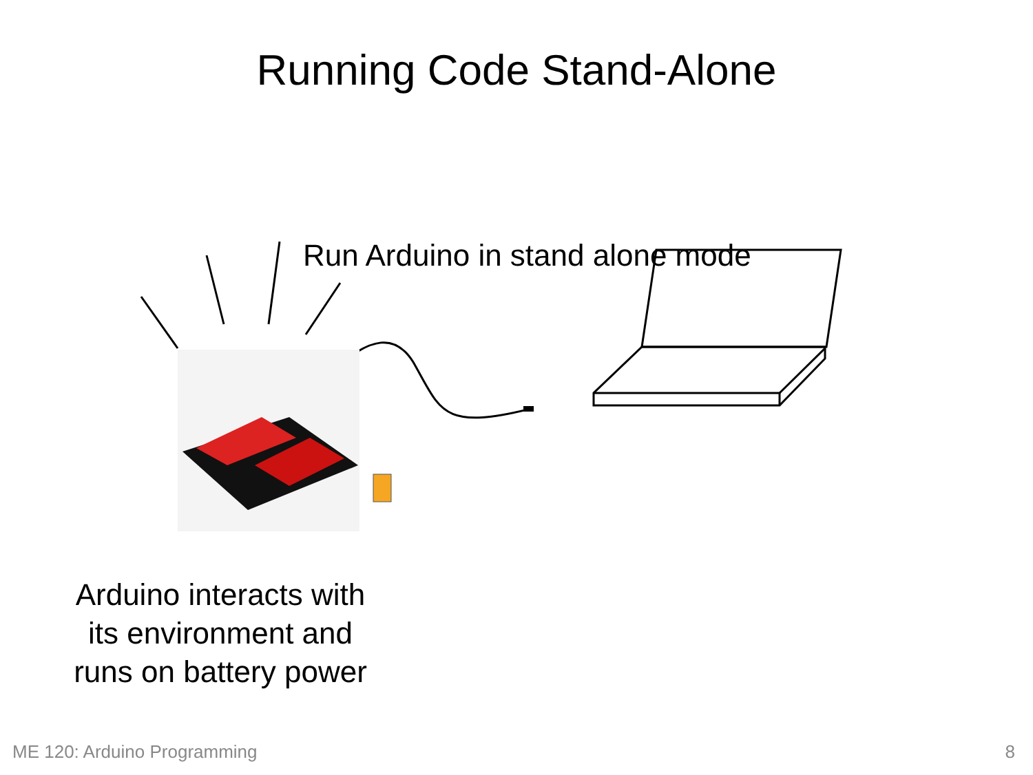Running Code Stand-Alone
Run Arduino in stand alone mode
Arduino interacts with its environment and runs on battery power
ME 120: Arduino Programming 8